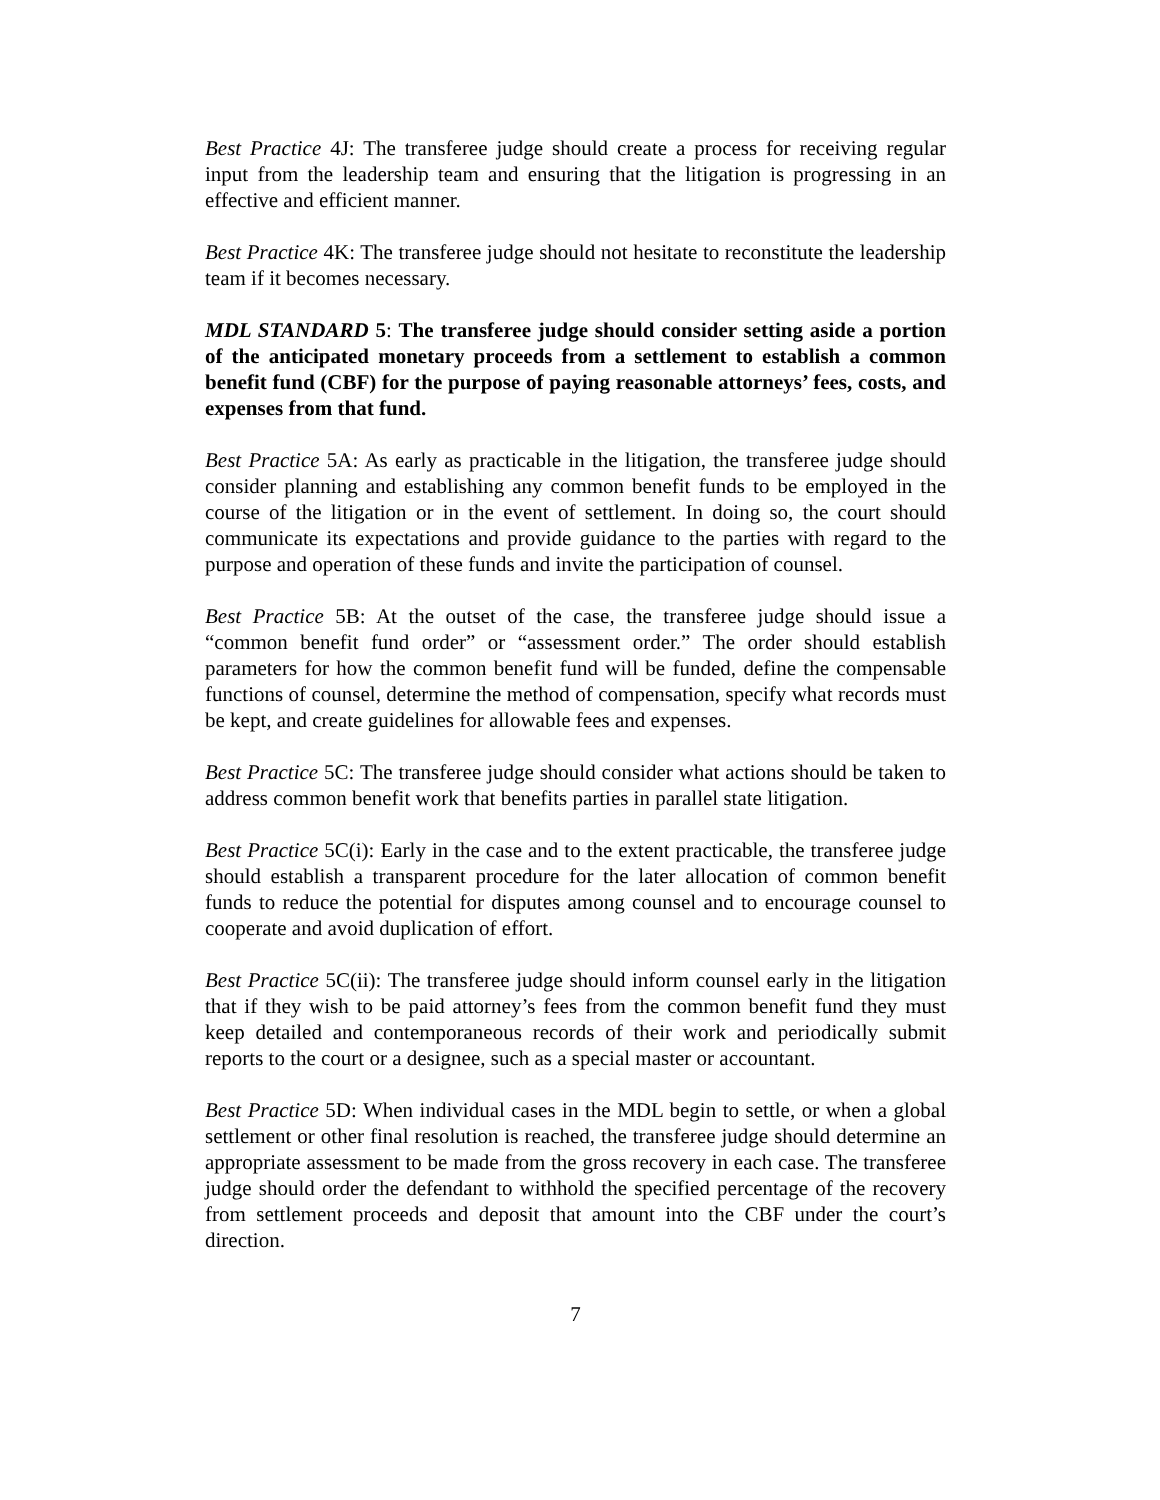Best Practice 4J: The transferee judge should create a process for receiving regular input from the leadership team and ensuring that the litigation is progressing in an effective and efficient manner.
Best Practice 4K: The transferee judge should not hesitate to reconstitute the leadership team if it becomes necessary.
MDL STANDARD 5: The transferee judge should consider setting aside a portion of the anticipated monetary proceeds from a settlement to establish a common benefit fund (CBF) for the purpose of paying reasonable attorneys’ fees, costs, and expenses from that fund.
Best Practice 5A: As early as practicable in the litigation, the transferee judge should consider planning and establishing any common benefit funds to be employed in the course of the litigation or in the event of settlement. In doing so, the court should communicate its expectations and provide guidance to the parties with regard to the purpose and operation of these funds and invite the participation of counsel.
Best Practice 5B: At the outset of the case, the transferee judge should issue a “common benefit fund order” or “assessment order.” The order should establish parameters for how the common benefit fund will be funded, define the compensable functions of counsel, determine the method of compensation, specify what records must be kept, and create guidelines for allowable fees and expenses.
Best Practice 5C: The transferee judge should consider what actions should be taken to address common benefit work that benefits parties in parallel state litigation.
Best Practice 5C(i): Early in the case and to the extent practicable, the transferee judge should establish a transparent procedure for the later allocation of common benefit funds to reduce the potential for disputes among counsel and to encourage counsel to cooperate and avoid duplication of effort.
Best Practice 5C(ii): The transferee judge should inform counsel early in the litigation that if they wish to be paid attorney’s fees from the common benefit fund they must keep detailed and contemporaneous records of their work and periodically submit reports to the court or a designee, such as a special master or accountant.
Best Practice 5D: When individual cases in the MDL begin to settle, or when a global settlement or other final resolution is reached, the transferee judge should determine an appropriate assessment to be made from the gross recovery in each case. The transferee judge should order the defendant to withhold the specified percentage of the recovery from settlement proceeds and deposit that amount into the CBF under the court’s direction.
7